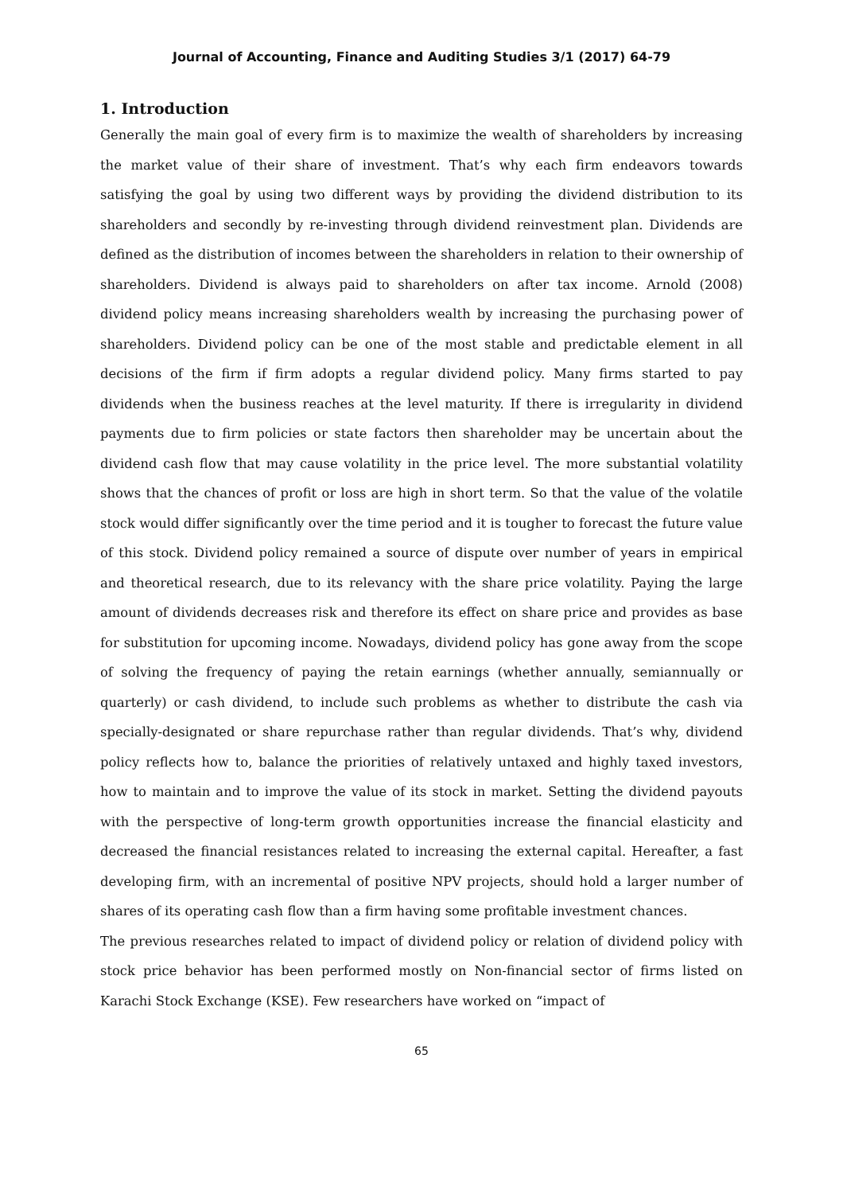Journal of Accounting, Finance and Auditing Studies 3/1 (2017) 64-79
1. Introduction
Generally the main goal of every firm is to maximize the wealth of shareholders by increasing the market value of their share of investment. That’s why each firm endeavors towards satisfying the goal by using two different ways by providing the dividend distribution to its shareholders and secondly by re-investing through dividend reinvestment plan. Dividends are defined as the distribution of incomes between the shareholders in relation to their ownership of shareholders. Dividend is always paid to shareholders on after tax income. Arnold (2008) dividend policy means increasing shareholders wealth by increasing the purchasing power of shareholders. Dividend policy can be one of the most stable and predictable element in all decisions of the firm if firm adopts a regular dividend policy. Many firms started to pay dividends when the business reaches at the level maturity. If there is irregularity in dividend payments due to firm policies or state factors then shareholder may be uncertain about the dividend cash flow that may cause volatility in the price level. The more substantial volatility shows that the chances of profit or loss are high in short term. So that the value of the volatile stock would differ significantly over the time period and it is tougher to forecast the future value of this stock. Dividend policy remained a source of dispute over number of years in empirical and theoretical research, due to its relevancy with the share price volatility. Paying the large amount of dividends decreases risk and therefore its effect on share price and provides as base for substitution for upcoming income. Nowadays, dividend policy has gone away from the scope of solving the frequency of paying the retain earnings (whether annually, semiannually or quarterly) or cash dividend, to include such problems as whether to distribute the cash via specially-designated or share repurchase rather than regular dividends. That’s why, dividend policy reflects how to, balance the priorities of relatively untaxed and highly taxed investors, how to maintain and to improve the value of its stock in market. Setting the dividend payouts with the perspective of long-term growth opportunities increase the financial elasticity and decreased the financial resistances related to increasing the external capital. Hereafter, a fast developing firm, with an incremental of positive NPV projects, should hold a larger number of shares of its operating cash flow than a firm having some profitable investment chances.
The previous researches related to impact of dividend policy or relation of dividend policy with stock price behavior has been performed mostly on Non-financial sector of firms listed on Karachi Stock Exchange (KSE). Few researchers have worked on “impact of
65